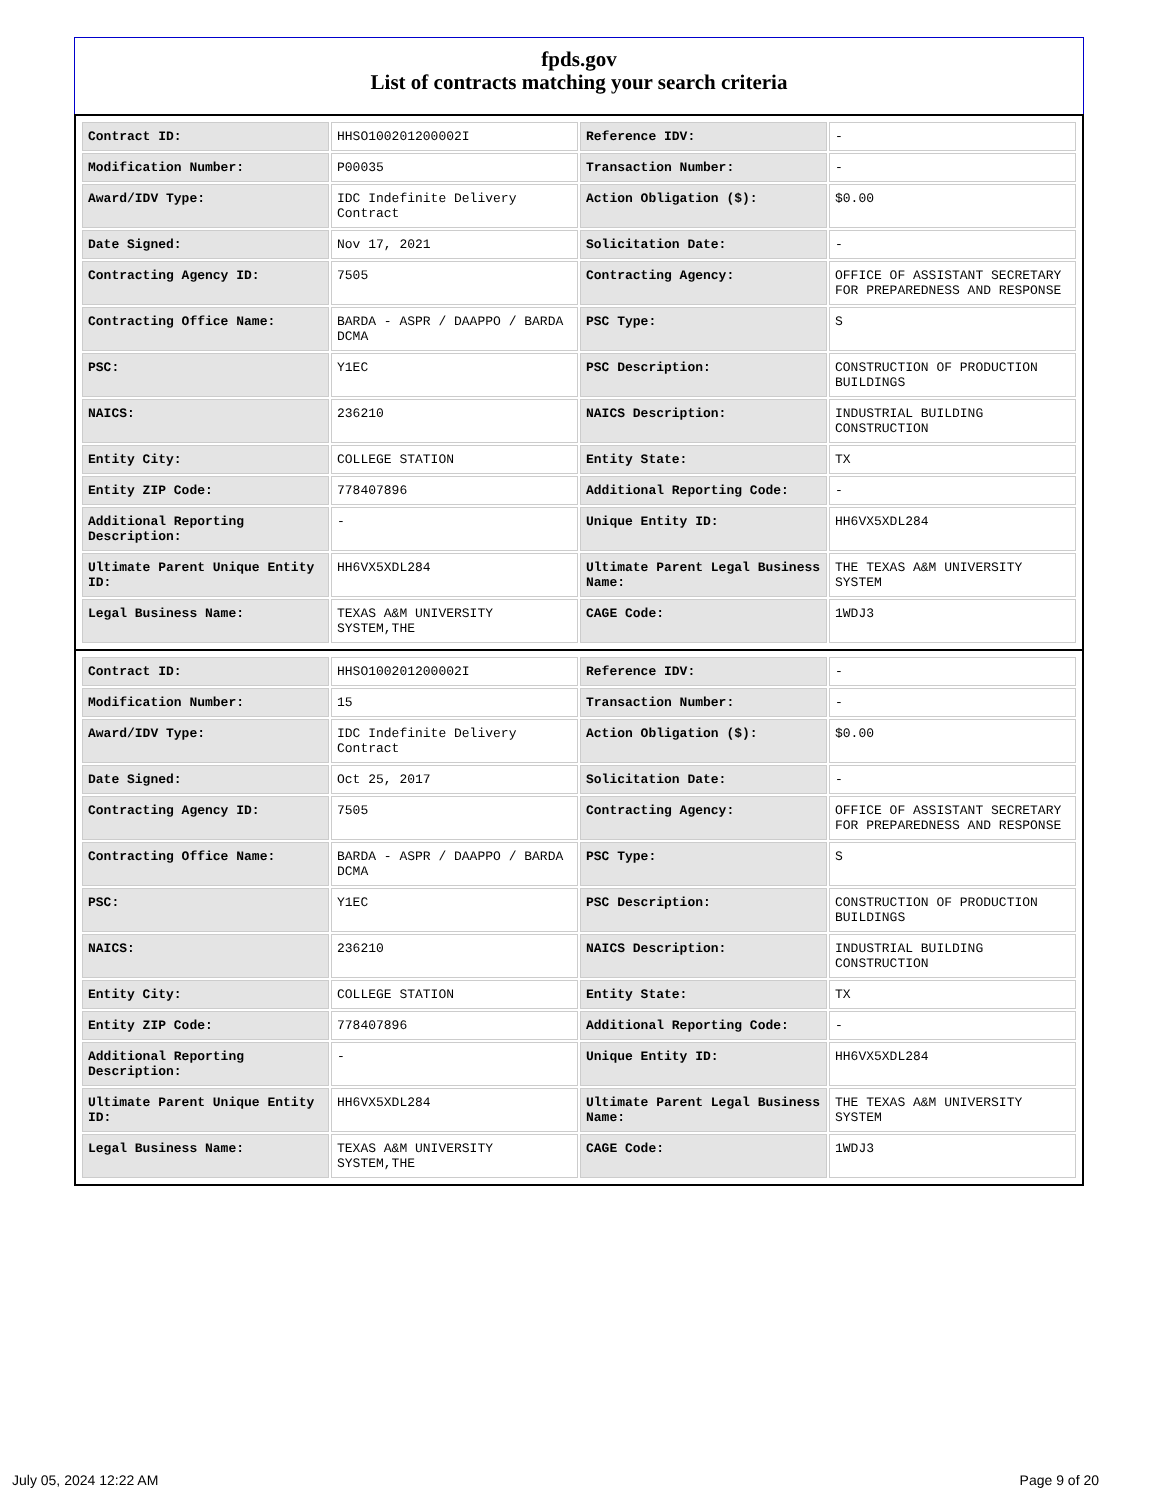fpds.gov
List of contracts matching your search criteria
| Contract ID: | HHSO100201200002I | Reference IDV: | - |
| Modification Number: | P00035 | Transaction Number: | - |
| Award/IDV Type: | IDC Indefinite Delivery Contract | Action Obligation ($): | $0.00 |
| Date Signed: | Nov 17, 2021 | Solicitation Date: | - |
| Contracting Agency ID: | 7505 | Contracting Agency: | OFFICE OF ASSISTANT SECRETARY FOR PREPAREDNESS AND RESPONSE |
| Contracting Office Name: | BARDA - ASPR / DAAPPO / BARDA DCMA | PSC Type: | S |
| PSC: | Y1EC | PSC Description: | CONSTRUCTION OF PRODUCTION BUILDINGS |
| NAICS: | 236210 | NAICS Description: | INDUSTRIAL BUILDING CONSTRUCTION |
| Entity City: | COLLEGE STATION | Entity State: | TX |
| Entity ZIP Code: | 778407896 | Additional Reporting Code: | - |
| Additional Reporting Description: | - | Unique Entity ID: | HH6VX5XDL284 |
| Ultimate Parent Unique Entity ID: | HH6VX5XDL284 | Ultimate Parent Legal Business Name: | THE TEXAS A&M UNIVERSITY SYSTEM |
| Legal Business Name: | TEXAS A&M UNIVERSITY SYSTEM,THE | CAGE Code: | 1WDJ3 |
| Contract ID: | HHSO100201200002I | Reference IDV: | - |
| Modification Number: | 15 | Transaction Number: | - |
| Award/IDV Type: | IDC Indefinite Delivery Contract | Action Obligation ($): | $0.00 |
| Date Signed: | Oct 25, 2017 | Solicitation Date: | - |
| Contracting Agency ID: | 7505 | Contracting Agency: | OFFICE OF ASSISTANT SECRETARY FOR PREPAREDNESS AND RESPONSE |
| Contracting Office Name: | BARDA - ASPR / DAAPPO / BARDA DCMA | PSC Type: | S |
| PSC: | Y1EC | PSC Description: | CONSTRUCTION OF PRODUCTION BUILDINGS |
| NAICS: | 236210 | NAICS Description: | INDUSTRIAL BUILDING CONSTRUCTION |
| Entity City: | COLLEGE STATION | Entity State: | TX |
| Entity ZIP Code: | 778407896 | Additional Reporting Code: | - |
| Additional Reporting Description: | - | Unique Entity ID: | HH6VX5XDL284 |
| Ultimate Parent Unique Entity ID: | HH6VX5XDL284 | Ultimate Parent Legal Business Name: | THE TEXAS A&M UNIVERSITY SYSTEM |
| Legal Business Name: | TEXAS A&M UNIVERSITY SYSTEM,THE | CAGE Code: | 1WDJ3 |
July 05, 2024 12:22 AM Page 9 of 20